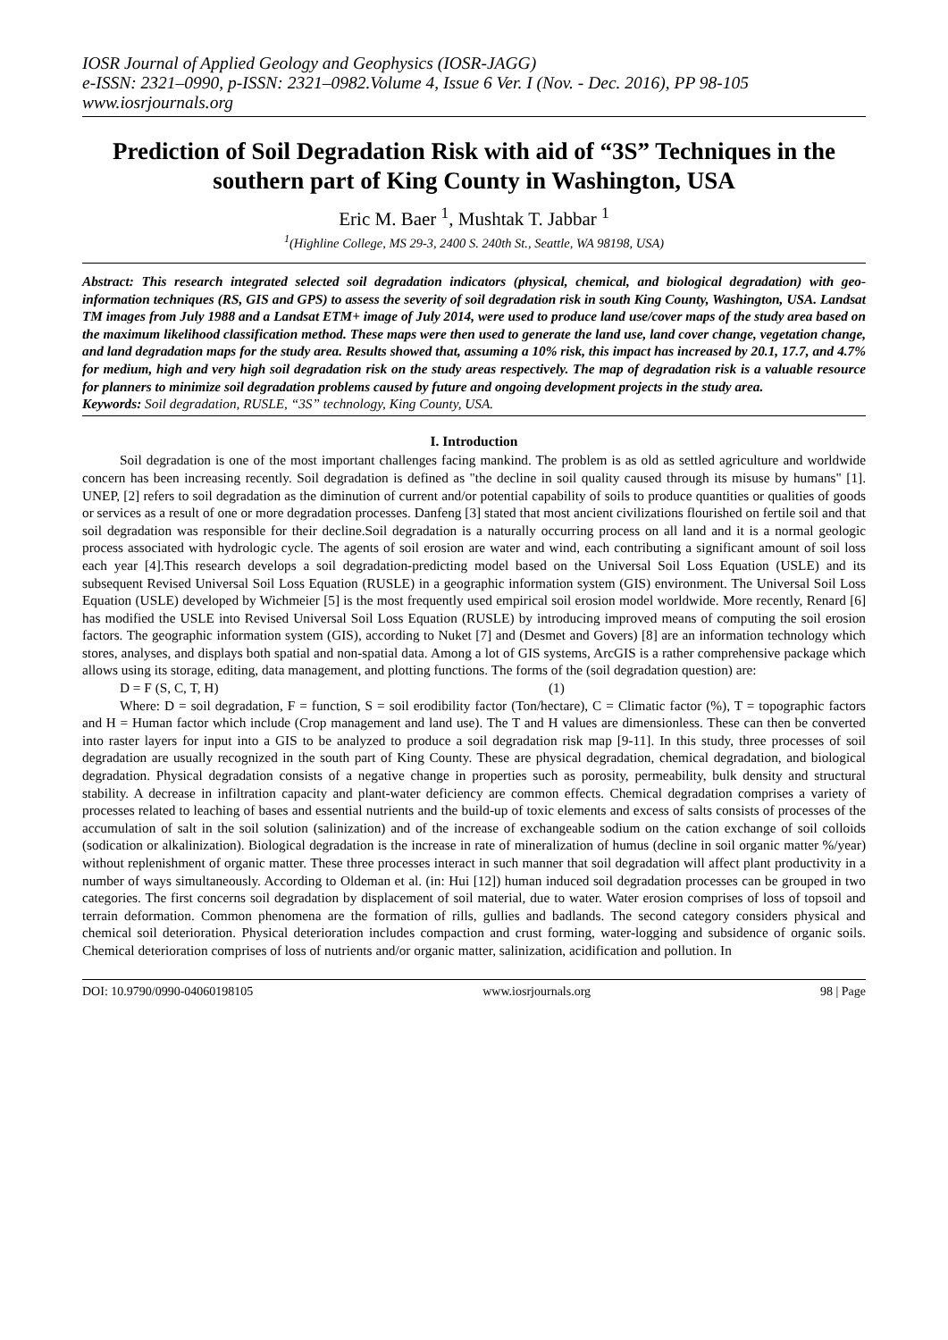IOSR Journal of Applied Geology and Geophysics (IOSR-JAGG)
e-ISSN: 2321–0990, p-ISSN: 2321–0982.Volume 4, Issue 6 Ver. I (Nov. - Dec. 2016), PP 98-105
www.iosrjournals.org
Prediction of Soil Degradation Risk with aid of “3S” Techniques in the southern part of King County in Washington, USA
Eric M. Baer <sup>1</sup>, Mushtak T. Jabbar <sup>1</sup>
<sup>1</sup> (Highline College, MS 29-3, 2400 S. 240th St., Seattle, WA 98198, USA)
Abstract: This research integrated selected soil degradation indicators (physical, chemical, and biological degradation) with geo-information techniques (RS, GIS and GPS) to assess the severity of soil degradation risk in south King County, Washington, USA. Landsat TM images from July 1988 and a Landsat ETM+ image of July 2014, were used to produce land use/cover maps of the study area based on the maximum likelihood classification method. These maps were then used to generate the land use, land cover change, vegetation change, and land degradation maps for the study area. Results showed that, assuming a 10% risk, this impact has increased by 20.1, 17.7, and 4.7% for medium, high and very high soil degradation risk on the study areas respectively. The map of degradation risk is a valuable resource for planners to minimize soil degradation problems caused by future and ongoing development projects in the study area.
Keywords: Soil degradation, RUSLE, “3S” technology, King County, USA.
I. Introduction
Soil degradation is one of the most important challenges facing mankind. The problem is as old as settled agriculture and worldwide concern has been increasing recently. Soil degradation is defined as "the decline in soil quality caused through its misuse by humans" [1]. UNEP, [2] refers to soil degradation as the diminution of current and/or potential capability of soils to produce quantities or qualities of goods or services as a result of one or more degradation processes. Danfeng [3] stated that most ancient civilizations flourished on fertile soil and that soil degradation was responsible for their decline.Soil degradation is a naturally occurring process on all land and it is a normal geologic process associated with hydrologic cycle. The agents of soil erosion are water and wind, each contributing a significant amount of soil loss each year [4].This research develops a soil degradation-predicting model based on the Universal Soil Loss Equation (USLE) and its subsequent Revised Universal Soil Loss Equation (RUSLE) in a geographic information system (GIS) environment. The Universal Soil Loss Equation (USLE) developed by Wichmeier [5] is the most frequently used empirical soil erosion model worldwide. More recently, Renard [6] has modified the USLE into Revised Universal Soil Loss Equation (RUSLE) by introducing improved means of computing the soil erosion factors. The geographic information system (GIS), according to Nuket [7] and (Desmet and Govers) [8] are an information technology which stores, analyses, and displays both spatial and non-spatial data. Among a lot of GIS systems, ArcGIS is a rather comprehensive package which allows using its storage, editing, data management, and plotting functions. The forms of the (soil degradation question) are:
D = F (S, C, T, H) (1)
Where: D = soil degradation, F = function, S = soil erodibility factor (Ton/hectare), C = Climatic factor (%), T = topographic factors and H = Human factor which include (Crop management and land use). The T and H values are dimensionless. These can then be converted into raster layers for input into a GIS to be analyzed to produce a soil degradation risk map [9-11]. In this study, three processes of soil degradation are usually recognized in the south part of King County. These are physical degradation, chemical degradation, and biological degradation. Physical degradation consists of a negative change in properties such as porosity, permeability, bulk density and structural stability. A decrease in infiltration capacity and plant-water deficiency are common effects. Chemical degradation comprises a variety of processes related to leaching of bases and essential nutrients and the build-up of toxic elements and excess of salts consists of processes of the accumulation of salt in the soil solution (salinization) and of the increase of exchangeable sodium on the cation exchange of soil colloids (sodication or alkalinization). Biological degradation is the increase in rate of mineralization of humus (decline in soil organic matter %/year) without replenishment of organic matter. These three processes interact in such manner that soil degradation will affect plant productivity in a number of ways simultaneously. According to Oldeman et al. (in: Hui [12]) human induced soil degradation processes can be grouped in two categories. The first concerns soil degradation by displacement of soil material, due to water. Water erosion comprises of loss of topsoil and terrain deformation. Common phenomena are the formation of rills, gullies and badlands. The second category considers physical and chemical soil deterioration. Physical deterioration includes compaction and crust forming, water-logging and subsidence of organic soils. Chemical deterioration comprises of loss of nutrients and/or organic matter, salinization, acidification and pollution. In
DOI: 10.9790/0990-04060198105 www.iosrjournals.org 98 | Page